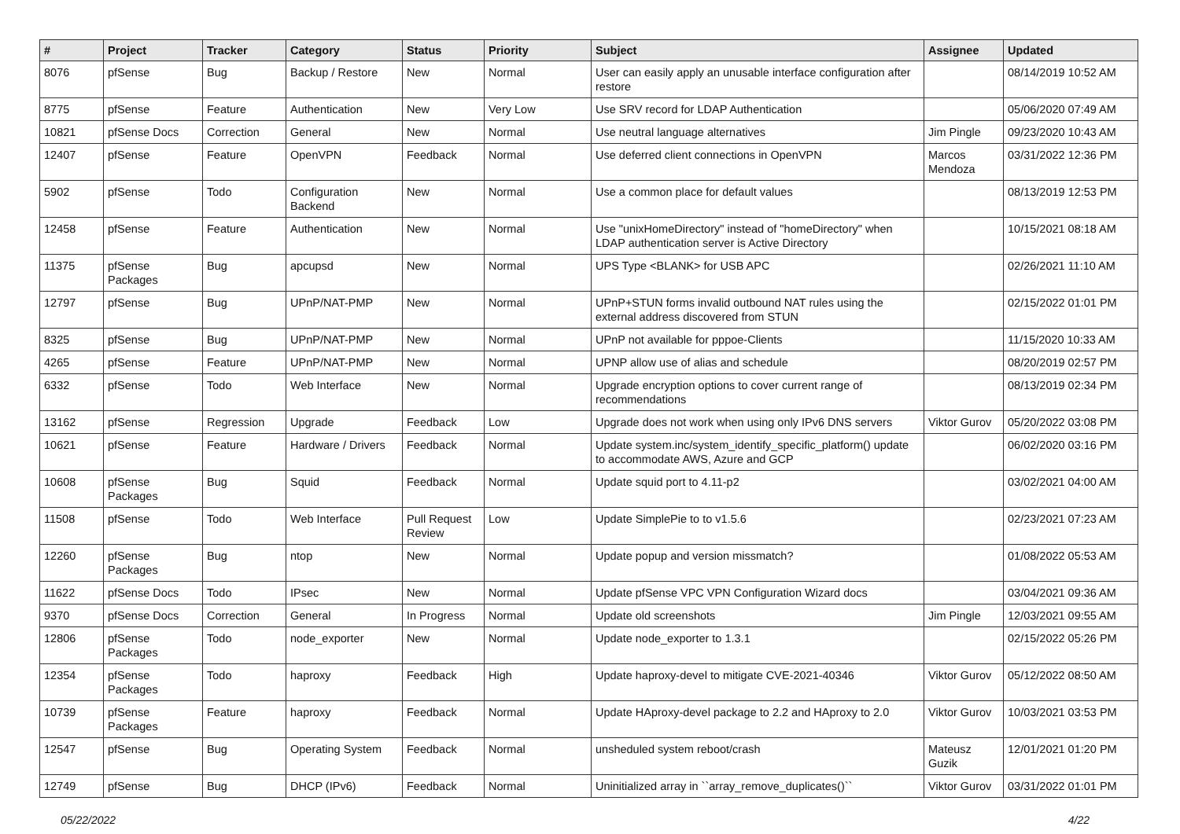| # | Project | Tracker | Category | Status | Priority | Subject | Assignee | Updated |
| --- | --- | --- | --- | --- | --- | --- | --- | --- |
| 8076 | pfSense | Bug | Backup / Restore | New | Normal | User can easily apply an unusable interface configuration after restore | | 08/14/2019 10:52 AM |
| 8775 | pfSense | Feature | Authentication | New | Very Low | Use SRV record for LDAP Authentication | | 05/06/2020 07:49 AM |
| 10821 | pfSense Docs | Correction | General | New | Normal | Use neutral language alternatives | Jim Pingle | 09/23/2020 10:43 AM |
| 12407 | pfSense | Feature | OpenVPN | Feedback | Normal | Use deferred client connections in OpenVPN | Marcos Mendoza | 03/31/2022 12:36 PM |
| 5902 | pfSense | Todo | Configuration Backend | New | Normal | Use a common place for default values | | 08/13/2019 12:53 PM |
| 12458 | pfSense | Feature | Authentication | New | Normal | Use "unixHomeDirectory" instead of "homeDirectory" when LDAP authentication server is Active Directory | | 10/15/2021 08:18 AM |
| 11375 | pfSense Packages | Bug | apcupsd | New | Normal | UPS Type <BLANK> for USB APC | | 02/26/2021 11:10 AM |
| 12797 | pfSense | Bug | UPnP/NAT-PMP | New | Normal | UPnP+STUN forms invalid outbound NAT rules using the external address discovered from STUN | | 02/15/2022 01:01 PM |
| 8325 | pfSense | Bug | UPnP/NAT-PMP | New | Normal | UPnP not available for pppoe-Clients | | 11/15/2020 10:33 AM |
| 4265 | pfSense | Feature | UPnP/NAT-PMP | New | Normal | UPNP allow use of alias and schedule | | 08/20/2019 02:57 PM |
| 6332 | pfSense | Todo | Web Interface | New | Normal | Upgrade encryption options to cover current range of recommendations | | 08/13/2019 02:34 PM |
| 13162 | pfSense | Regression | Upgrade | Feedback | Low | Upgrade does not work when using only IPv6 DNS servers | Viktor Gurov | 05/20/2022 03:08 PM |
| 10621 | pfSense | Feature | Hardware / Drivers | Feedback | Normal | Update system.inc/system_identify_specific_platform() update to accommodate AWS, Azure and GCP | | 06/02/2020 03:16 PM |
| 10608 | pfSense Packages | Bug | Squid | Feedback | Normal | Update squid port to 4.11-p2 | | 03/02/2021 04:00 AM |
| 11508 | pfSense | Todo | Web Interface | Pull Request Review | Low | Update SimplePie to to v1.5.6 | | 02/23/2021 07:23 AM |
| 12260 | pfSense Packages | Bug | ntop | New | Normal | Update popup and version missmatch? | | 01/08/2022 05:53 AM |
| 11622 | pfSense Docs | Todo | IPsec | New | Normal | Update pfSense VPC VPN Configuration Wizard docs | | 03/04/2021 09:36 AM |
| 9370 | pfSense Docs | Correction | General | In Progress | Normal | Update old screenshots | Jim Pingle | 12/03/2021 09:55 AM |
| 12806 | pfSense Packages | Todo | node_exporter | New | Normal | Update node_exporter to 1.3.1 | | 02/15/2022 05:26 PM |
| 12354 | pfSense Packages | Todo | haproxy | Feedback | High | Update haproxy-devel to mitigate CVE-2021-40346 | Viktor Gurov | 05/12/2022 08:50 AM |
| 10739 | pfSense Packages | Feature | haproxy | Feedback | Normal | Update HAproxy-devel package to 2.2 and HAproxy to 2.0 | Viktor Gurov | 10/03/2021 03:53 PM |
| 12547 | pfSense | Bug | Operating System | Feedback | Normal | unsheduled system reboot/crash | Mateusz Guzik | 12/01/2021 01:20 PM |
| 12749 | pfSense | Bug | DHCP (IPv6) | Feedback | Normal | Uninitialized array in ``array_remove_duplicates()`` | Viktor Gurov | 03/31/2022 01:01 PM |
05/22/2022 4/22